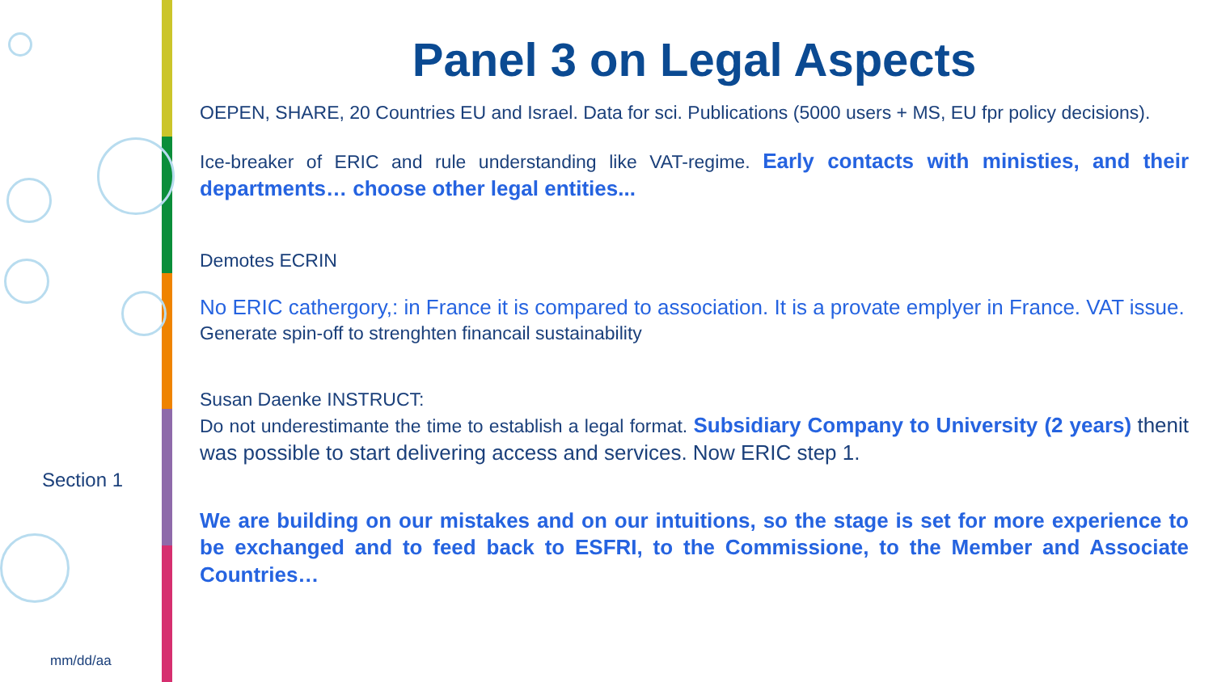Section 1
mm/dd/aa
Panel 3 on Legal Aspects
OEPEN, SHARE, 20 Countries EU and Israel. Data for sci. Publications (5000 users + MS, EU fpr policy decisions).
Ice-breaker of ERIC and rule understanding like VAT-regime. Early contacts with ministies, and their departments… choose other legal entities...
Demotes ECRIN
No ERIC cathergory,: in France it is compared to association. It is a provate emplyer in France. VAT issue.
Generate spin-off to strenghten financail sustainability
Susan Daenke INSTRUCT:
Do not underestimante the time to establish a legal format. Subsidiary Company to University (2 years) thenit was possible to start delivering access and services. Now ERIC step 1.
We are building on our mistakes and on our intuitions, so the stage is set for more experience to be exchanged and to feed back to ESFRI, to the Commissione, to the Member and Associate Countries…